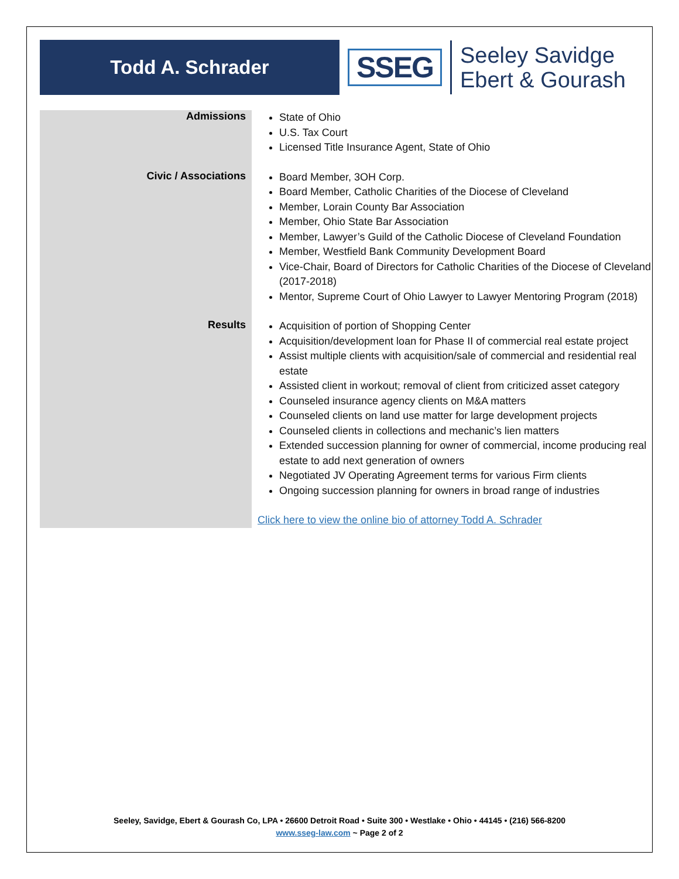Todd A. Schrader
SSEG
Seeley Savidge
Ebert & Gourash
Admissions
State of Ohio
U.S. Tax Court
Licensed Title Insurance Agent, State of Ohio
Civic / Associations
Board Member, 3OH Corp.
Board Member, Catholic Charities of the Diocese of Cleveland
Member, Lorain County Bar Association
Member, Ohio State Bar Association
Member, Lawyer’s Guild of the Catholic Diocese of Cleveland Foundation
Member, Westfield Bank Community Development Board
Vice-Chair, Board of Directors for Catholic Charities of the Diocese of Cleveland (2017-2018)
Mentor, Supreme Court of Ohio Lawyer to Lawyer Mentoring Program (2018)
Results
Acquisition of portion of Shopping Center
Acquisition/development loan for Phase II of commercial real estate project
Assist multiple clients with acquisition/sale of commercial and residential real estate
Assisted client in workout; removal of client from criticized asset category
Counseled insurance agency clients on M&A matters
Counseled clients on land use matter for large development projects
Counseled clients in collections and mechanic’s lien matters
Extended succession planning for owner of commercial, income producing real estate to add next generation of owners
Negotiated JV Operating Agreement terms for various Firm clients
Ongoing succession planning for owners in broad range of industries
Click here to view the online bio of attorney Todd A. Schrader
Seeley, Savidge, Ebert & Gourash Co, LPA • 26600 Detroit Road • Suite 300 • Westlake • Ohio • 44145 • (216) 566-8200
www.sseg-law.com ~ Page 2 of 2